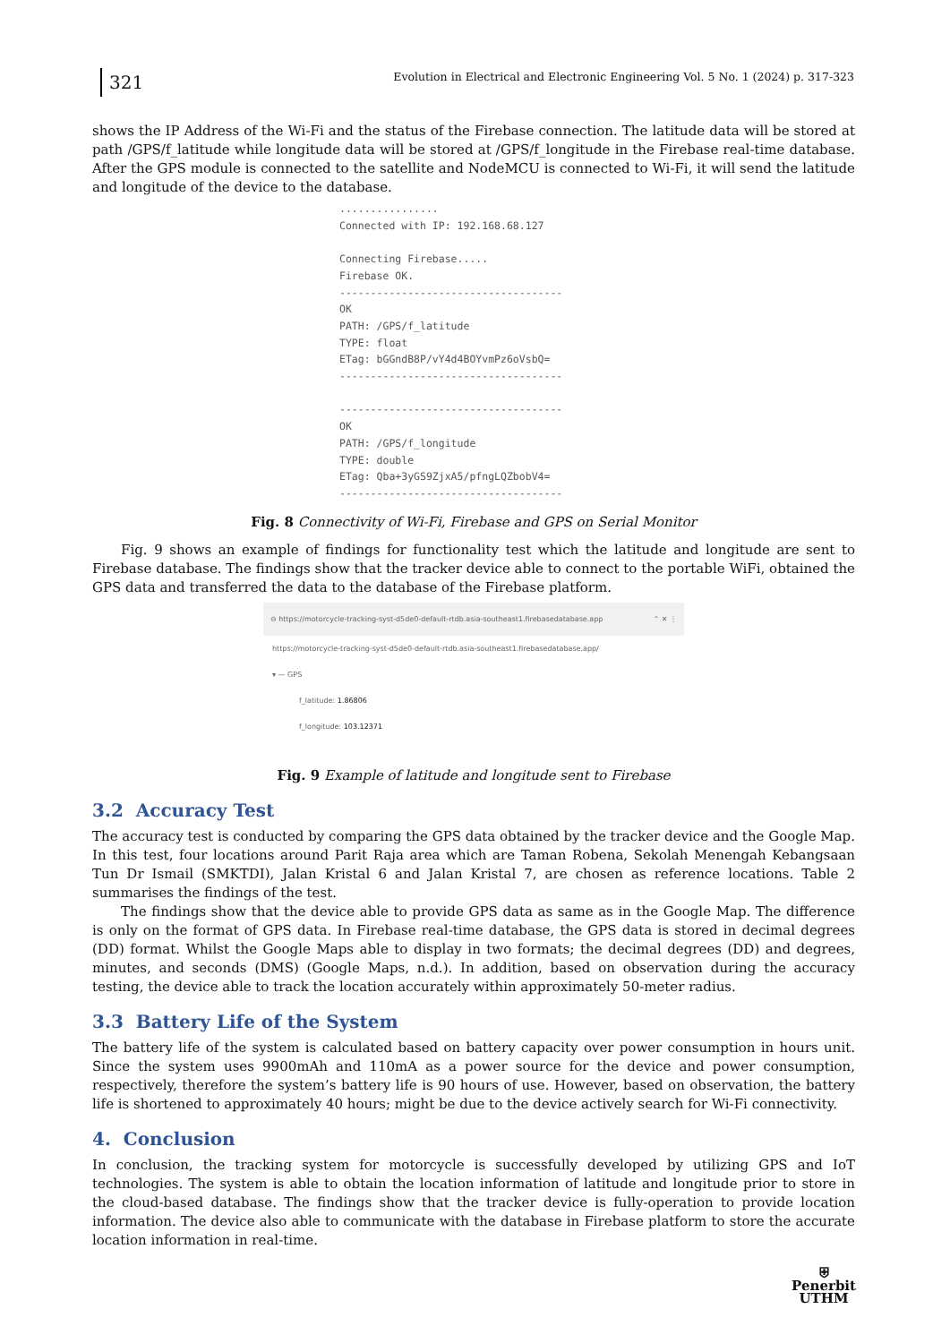321
Evolution in Electrical and Electronic Engineering Vol. 5 No. 1 (2024) p. 317-323
shows the IP Address of the Wi-Fi and the status of the Firebase connection. The latitude data will be stored at path /GPS/f_latitude while longitude data will be stored at /GPS/f_longitude in the Firebase real-time database. After the GPS module is connected to the satellite and NodeMCU is connected to Wi-Fi, it will send the latitude and longitude of the device to the database.
................
Connected with IP: 192.168.68.127

Connecting Firebase.....
Firebase OK.
------------------------------------
OK
PATH: /GPS/f_latitude
TYPE: float
ETag: bGGndB8P/vY4d4BOYvmPz6oVsbQ=
------------------------------------

------------------------------------
OK
PATH: /GPS/f_longitude
TYPE: double
ETag: Qba+3yGS9ZjxA5/pfngLQZbobV4=
------------------------------------
Fig. 8 Connectivity of Wi-Fi, Firebase and GPS on Serial Monitor
Fig. 9 shows an example of findings for functionality test which the latitude and longitude are sent to Firebase database. The findings show that the tracker device able to connect to the portable WiFi, obtained the GPS data and transferred the data to the database of the Firebase platform.
⊖ https://motorcycle-tracking-syst-d5de0-default-rtdb.asia-southeast1.firebasedatabase.app ⌃ ✕ ⋮
https://motorcycle-tracking-syst-d5de0-default-rtdb.asia-southeast1.firebasedatabase.app/
▾ — GPS
f_latitude: 1.86806
f_longitude: 103.12371
Fig. 9 Example of latitude and longitude sent to Firebase
3.2 Accuracy Test
The accuracy test is conducted by comparing the GPS data obtained by the tracker device and the Google Map. In this test, four locations around Parit Raja area which are Taman Robena, Sekolah Menengah Kebangsaan Tun Dr Ismail (SMKTDI), Jalan Kristal 6 and Jalan Kristal 7, are chosen as reference locations. Table 2 summarises the findings of the test.
The findings show that the device able to provide GPS data as same as in the Google Map. The difference is only on the format of GPS data. In Firebase real-time database, the GPS data is stored in decimal degrees (DD) format. Whilst the Google Maps able to display in two formats; the decimal degrees (DD) and degrees, minutes, and seconds (DMS) (Google Maps, n.d.). In addition, based on observation during the accuracy testing, the device able to track the location accurately within approximately 50-meter radius.
3.3 Battery Life of the System
The battery life of the system is calculated based on battery capacity over power consumption in hours unit. Since the system uses 9900mAh and 110mA as a power source for the device and power consumption, respectively, therefore the system’s battery life is 90 hours of use. However, based on observation, the battery life is shortened to approximately 40 hours; might be due to the device actively search for Wi-Fi connectivity.
4. Conclusion
In conclusion, the tracking system for motorcycle is successfully developed by utilizing GPS and IoT technologies. The system is able to obtain the location information of latitude and longitude prior to store in the cloud-based database. The findings show that the tracker device is fully-operation to provide location information. The device also able to communicate with the database in Firebase platform to store the accurate location information in real-time.
⛨
Penerbit
UTHM